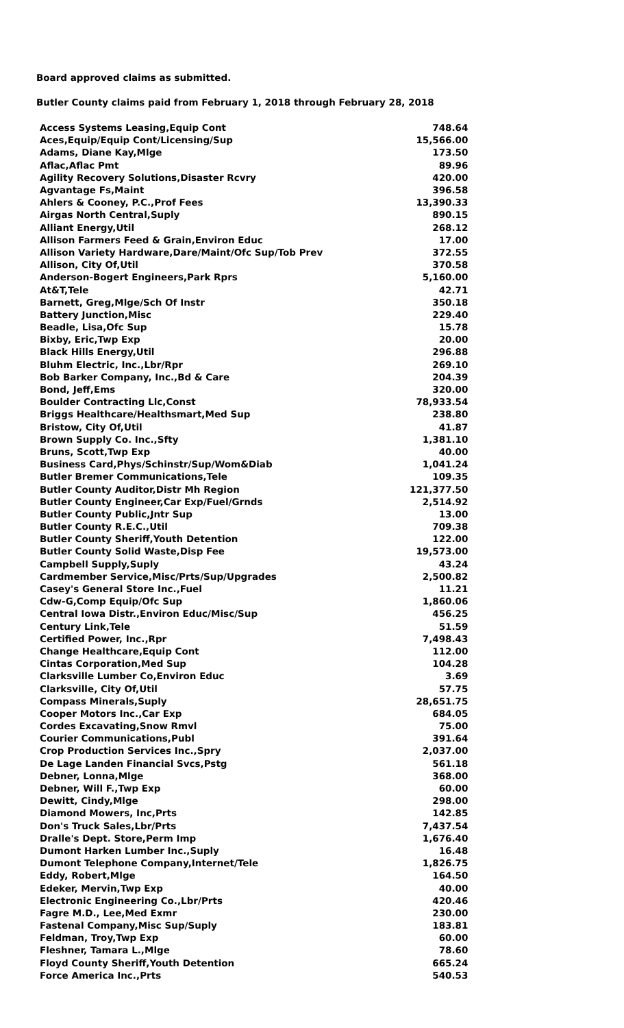Board approved claims as submitted.
Butler County claims paid from February 1, 2018 through February 28, 2018
| Access Systems Leasing,Equip Cont | 748.64 |
| Aces,Equip/Equip Cont/Licensing/Sup | 15,566.00 |
| Adams, Diane Kay,Mlge | 173.50 |
| Aflac,Aflac Pmt | 89.96 |
| Agility Recovery Solutions,Disaster Rcvry | 420.00 |
| Agvantage Fs,Maint | 396.58 |
| Ahlers & Cooney, P.C.,Prof Fees | 13,390.33 |
| Airgas North Central,Suply | 890.15 |
| Alliant Energy,Util | 268.12 |
| Allison Farmers Feed & Grain,Environ Educ | 17.00 |
| Allison Variety Hardware,Dare/Maint/Ofc Sup/Tob Prev | 372.55 |
| Allison, City Of,Util | 370.58 |
| Anderson-Bogert Engineers,Park Rprs | 5,160.00 |
| At&T,Tele | 42.71 |
| Barnett, Greg,Mlge/Sch Of Instr | 350.18 |
| Battery Junction,Misc | 229.40 |
| Beadle, Lisa,Ofc Sup | 15.78 |
| Bixby, Eric,Twp Exp | 20.00 |
| Black Hills Energy,Util | 296.88 |
| Bluhm Electric, Inc.,Lbr/Rpr | 269.10 |
| Bob Barker Company, Inc.,Bd & Care | 204.39 |
| Bond, Jeff,Ems | 320.00 |
| Boulder Contracting Llc,Const | 78,933.54 |
| Briggs Healthcare/Healthsmart,Med Sup | 238.80 |
| Bristow, City Of,Util | 41.87 |
| Brown Supply Co. Inc.,Sfty | 1,381.10 |
| Bruns, Scott,Twp Exp | 40.00 |
| Business Card,Phys/Schinstr/Sup/Wom&Diab | 1,041.24 |
| Butler Bremer Communications,Tele | 109.35 |
| Butler County Auditor,Distr Mh Region | 121,377.50 |
| Butler County Engineer,Car Exp/Fuel/Grnds | 2,514.92 |
| Butler County Public,Jntr Sup | 13.00 |
| Butler County R.E.C.,Util | 709.38 |
| Butler County Sheriff,Youth Detention | 122.00 |
| Butler County Solid Waste,Disp Fee | 19,573.00 |
| Campbell Supply,Suply | 43.24 |
| Cardmember Service,Misc/Prts/Sup/Upgrades | 2,500.82 |
| Casey's General Store Inc.,Fuel | 11.21 |
| Cdw-G,Comp Equip/Ofc Sup | 1,860.06 |
| Central Iowa Distr.,Environ Educ/Misc/Sup | 456.25 |
| Century Link,Tele | 51.59 |
| Certified Power, Inc.,Rpr | 7,498.43 |
| Change Healthcare,Equip Cont | 112.00 |
| Cintas Corporation,Med Sup | 104.28 |
| Clarksville Lumber Co,Environ Educ | 3.69 |
| Clarksville, City Of,Util | 57.75 |
| Compass Minerals,Suply | 28,651.75 |
| Cooper Motors Inc.,Car Exp | 684.05 |
| Cordes Excavating,Snow Rmvl | 75.00 |
| Courier Communications,Publ | 391.64 |
| Crop Production Services Inc.,Spry | 2,037.00 |
| De Lage Landen Financial Svcs,Pstg | 561.18 |
| Debner, Lonna,Mlge | 368.00 |
| Debner, Will F.,Twp Exp | 60.00 |
| Dewitt, Cindy,Mlge | 298.00 |
| Diamond Mowers, Inc,Prts | 142.85 |
| Don's Truck Sales,Lbr/Prts | 7,437.54 |
| Dralle's Dept. Store,Perm Imp | 1,676.40 |
| Dumont Harken Lumber Inc.,Suply | 16.48 |
| Dumont Telephone Company,Internet/Tele | 1,826.75 |
| Eddy, Robert,Mlge | 164.50 |
| Edeker, Mervin,Twp Exp | 40.00 |
| Electronic Engineering Co.,Lbr/Prts | 420.46 |
| Fagre M.D., Lee,Med Exmr | 230.00 |
| Fastenal Company,Misc Sup/Suply | 183.81 |
| Feldman, Troy,Twp Exp | 60.00 |
| Fleshner, Tamara L.,Mlge | 78.60 |
| Floyd County Sheriff,Youth Detention | 665.24 |
| Force America Inc.,Prts | 540.53 |